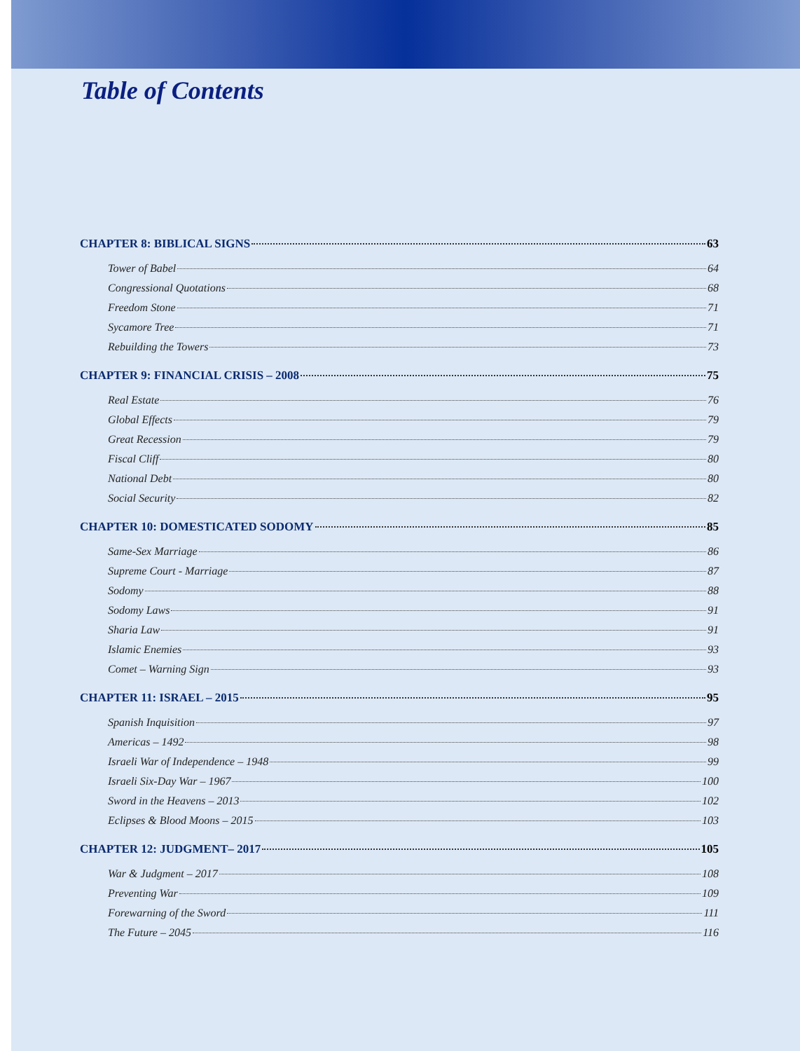Table of Contents
CHAPTER 8: BIBLICAL SIGNS 63
Tower of Babel 64
Congressional Quotations 68
Freedom Stone 71
Sycamore Tree 71
Rebuilding the Towers 73
CHAPTER 9: FINANCIAL CRISIS – 2008 75
Real Estate 76
Global Effects 79
Great Recession 79
Fiscal Cliff 80
National Debt 80
Social Security 82
CHAPTER 10: DOMESTICATED SODOMY 85
Same-Sex Marriage 86
Supreme Court - Marriage 87
Sodomy 88
Sodomy Laws 91
Sharia Law 91
Islamic Enemies 93
Comet – Warning Sign 93
CHAPTER 11: ISRAEL – 2015 95
Spanish Inquisition 97
Americas – 1492 98
Israeli War of Independence – 1948 99
Israeli Six-Day War – 1967 100
Sword in the Heavens – 2013 102
Eclipses & Blood Moons – 2015 103
CHAPTER 12: JUDGMENT– 2017 105
War & Judgment – 2017 108
Preventing War 109
Forewarning of the Sword 111
The Future – 2045 116